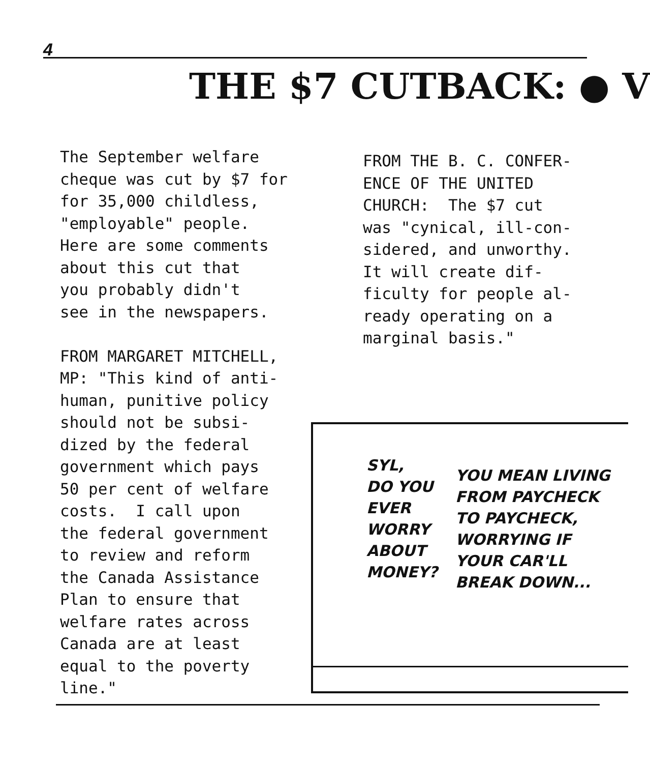4
THE $7 CUTBACK: ● V
The September welfare cheque was cut by $7 for for 35,000 childless, "employable" people. Here are some comments about this cut that you probably didn't see in the newspapers. FROM MARGARET MITCHELL, MP: "This kind of anti- human, punitive policy should not be subsi- dized by the federal government which pays 50 per cent of welfare costs. I call upon the federal government to review and reform the Canada Assistance Plan to ensure that welfare rates across Canada are at least equal to the poverty line."
FROM THE B. C. CONFER- ENCE OF THE UNITED CHURCH: The $7 cut was "cynical, ill-con- sidered, and unworthy. It will create dif- ficulty for people al- ready operating on a marginal basis."
SYL, DO YOU EVER WORRY ABOUT MONEY?
YOU MEAN LIVING FROM PAYCHECK TO PAYCHECK, WORRYING IF YOUR CAR'LL BREAK DOWN...